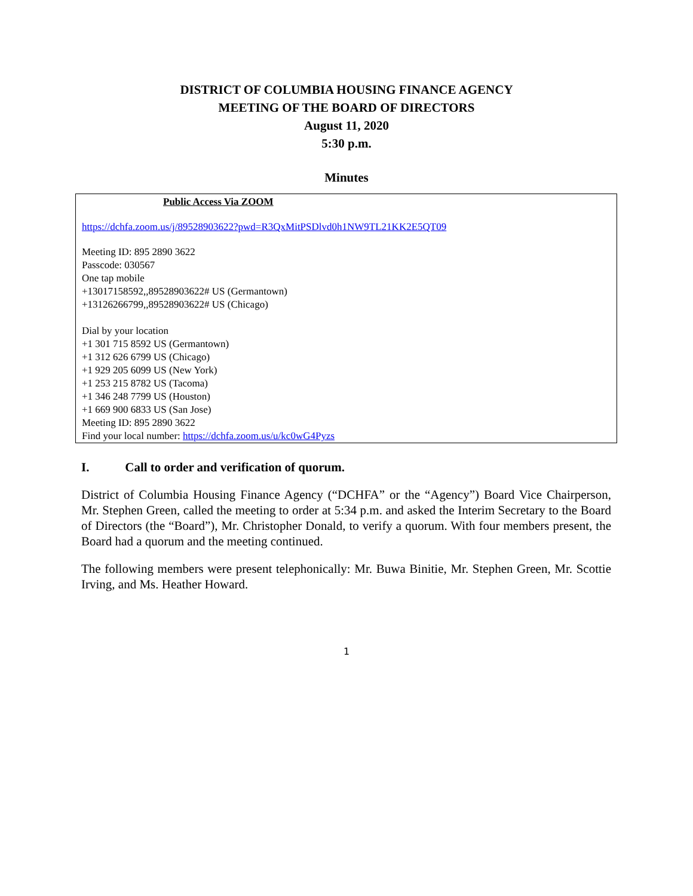DISTRICT OF COLUMBIA HOUSING FINANCE AGENCY
MEETING OF THE BOARD OF DIRECTORS
August 11, 2020
5:30 p.m.
Minutes
Public Access Via ZOOM
https://dchfa.zoom.us/j/89528903622?pwd=R3QxMitPSDlvd0h1NW9TL21KK2E5QT09
Meeting ID: 895 2890 3622
Passcode: 030567
One tap mobile
+13017158592,,89528903622# US (Germantown)
+13126266799,,89528903622# US (Chicago)
Dial by your location
+1 301 715 8592 US (Germantown)
+1 312 626 6799 US (Chicago)
+1 929 205 6099 US (New York)
+1 253 215 8782 US (Tacoma)
+1 346 248 7799 US (Houston)
+1 669 900 6833 US (San Jose)
Meeting ID: 895 2890 3622
Find your local number: https://dchfa.zoom.us/u/kc0wG4Pyzs
I. Call to order and verification of quorum.
District of Columbia Housing Finance Agency (“DCHFA” or the “Agency”) Board Vice Chairperson, Mr. Stephen Green, called the meeting to order at 5:34 p.m. and asked the Interim Secretary to the Board of Directors (the “Board”), Mr. Christopher Donald, to verify a quorum. With four members present, the Board had a quorum and the meeting continued.
The following members were present telephonically: Mr. Buwa Binitie, Mr. Stephen Green, Mr. Scottie Irving, and Ms. Heather Howard.
1